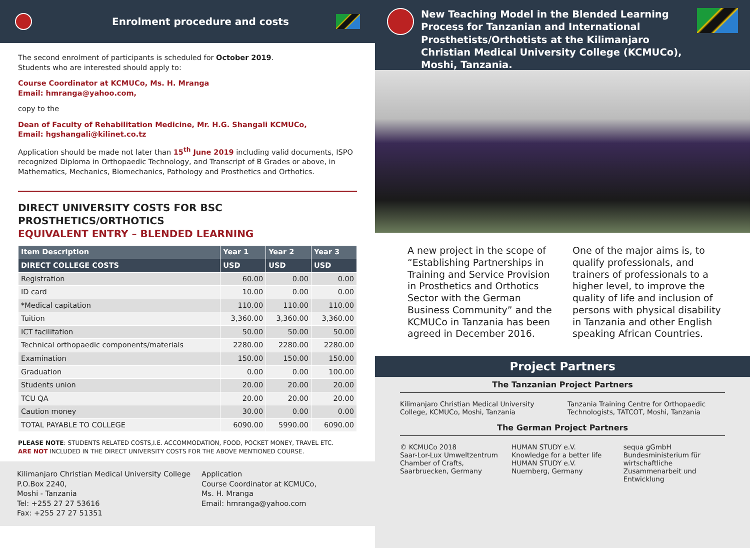Enrolment procedure and costs
The second enrolment of participants is scheduled for October 2019.
Students who are interested should apply to:
Course Coordinator at KCMUCo, Ms. H. Mranga
Email: hmranga@yahoo.com,
copy to the
Dean of Faculty of Rehabilitation Medicine, Mr. H.G. Shangali KCMUCo,
Email: hgshangali@kilinet.co.tz
Application should be made not later than 15<sup>th</sup> June 2019 including valid documents, ISPO recognized Diploma in Orthopaedic Technology, and Transcript of B Grades or above, in Mathematics, Mechanics, Biomechanics, Pathology and Prosthetics and Orthotics.
DIRECT UNIVERSITY COSTS FOR BSC PROSTHETICS/ORTHOTICS
EQUIVALENT ENTRY – BLENDED LEARNING
| Item Description | Year 1 | Year 2 | Year 3 |
| --- | --- | --- | --- |
| DIRECT COLLEGE COSTS | USD | USD | USD |
| Registration | 60.00 | 0.00 | 0.00 |
| ID card | 10.00 | 0.00 | 0.00 |
| *Medical capitation | 110.00 | 110.00 | 110.00 |
| Tuition | 3,360.00 | 3,360.00 | 3,360.00 |
| ICT facilitation | 50.00 | 50.00 | 50.00 |
| Technical orthopaedic components/materials | 2280.00 | 2280.00 | 2280.00 |
| Examination | 150.00 | 150.00 | 150.00 |
| Graduation | 0.00 | 0.00 | 100.00 |
| Students union | 20.00 | 20.00 | 20.00 |
| TCU QA | 20.00 | 20.00 | 20.00 |
| Caution money | 30.00 | 0.00 | 0.00 |
| TOTAL PAYABLE TO COLLEGE | 6090.00 | 5990.00 | 6090.00 |
PLEASE NOTE: STUDENTS RELATED COSTS,I.E. ACCOMMODATION, FOOD, POCKET MONEY, TRAVEL ETC.
ARE NOT INCLUDED IN THE DIRECT UNIVERSITY COSTS FOR THE ABOVE MENTIONED COURSE.
Kilimanjaro Christian Medical University College
P.O.Box 2240,
Moshi - Tanzania
Tel: +255 27 27 53616
Fax: +255 27 27 51351
Application
Course Coordinator at KCMUCo,
Ms. H. Mranga
Email: hmranga@yahoo.com
New Teaching Model in the Blended Learning Process for Tanzanian and International Prosthetists/Orthotists at the Kilimanjaro Christian Medical University College (KCMUCo), Moshi, Tanzania.
A new project in the scope of “Establishing Partnerships in Training and Service Provision in Prosthetics and Orthotics Sector with the German Business Community” and the KCMUCo in Tanzania has been agreed in December 2016.
One of the major aims is, to qualify professionals, and trainers of professionals to a higher level, to improve the quality of life and inclusion of persons with physical disability in Tanzania and other English speaking African Countries.
Project Partners
The Tanzanian Project Partners
Kilimanjaro Christian Medical University College, KCMUCo, Moshi, Tanzania
Tanzania Training Centre for Orthopaedic Technologists, TATCOT, Moshi, Tanzania
The German Project Partners
© KCMUCo 2018
Saar-Lor-Lux Umweltzentrum
Chamber of Crafts,
Saarbruecken, Germany
HUMAN STUDY e.V.
Knowledge for a better life
HUMAN STUDY e.V.
Nuernberg, Germany
sequa gGmbH
Bundesministerium für wirtschaftliche Zusammenarbeit und Entwicklung